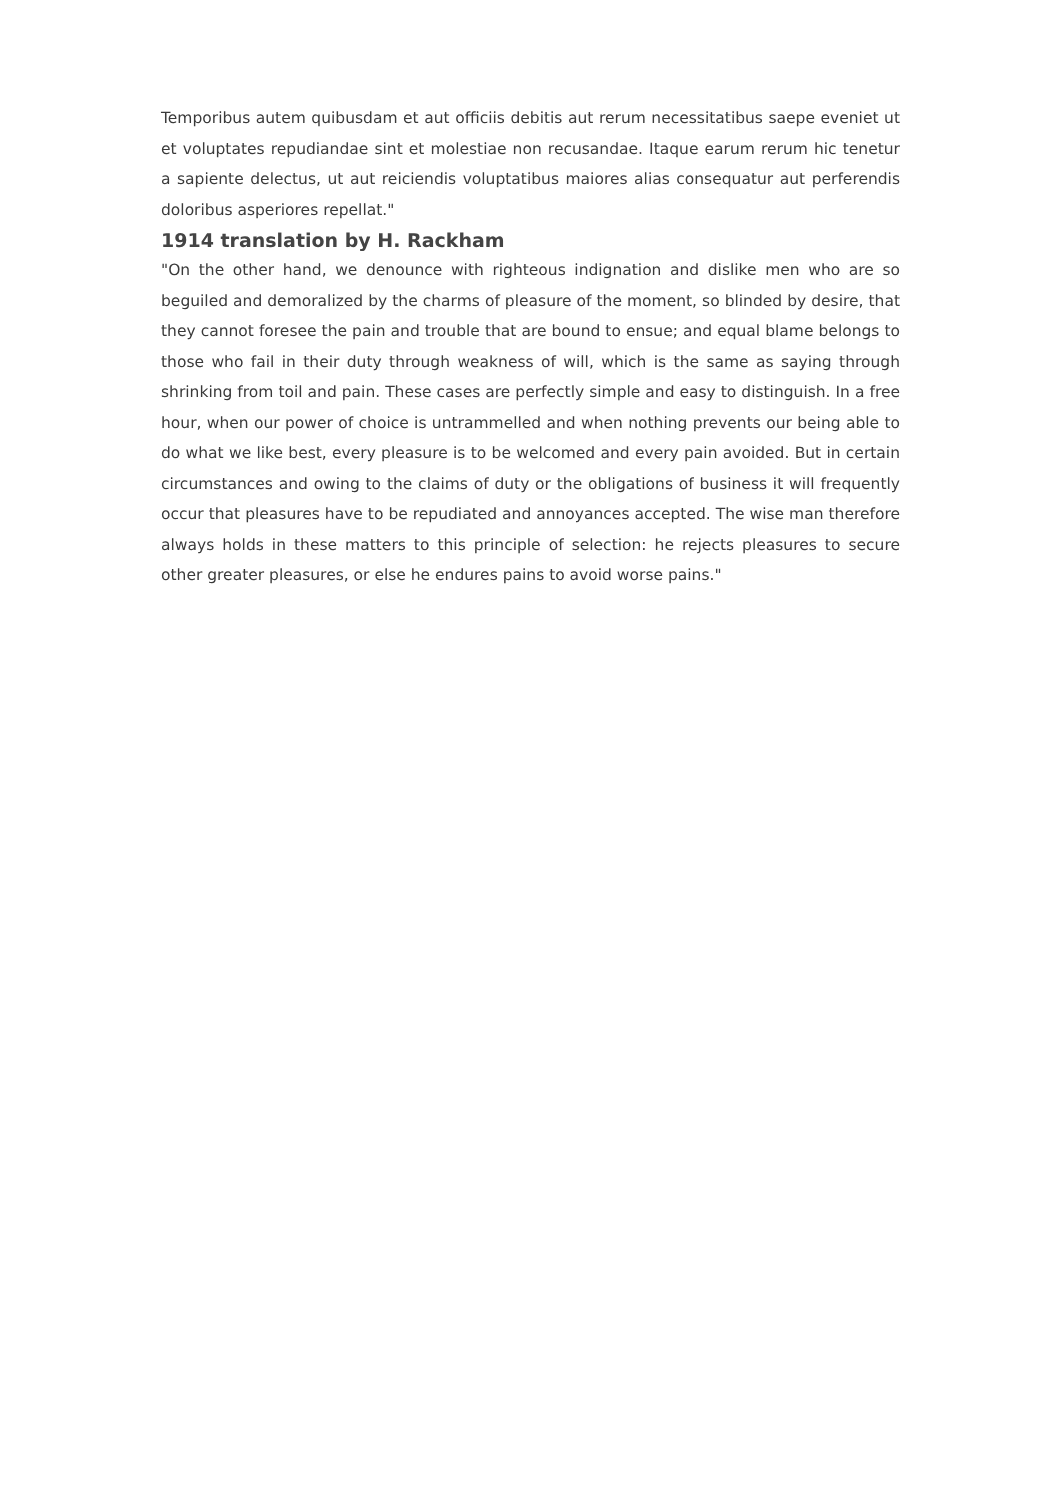Temporibus autem quibusdam et aut officiis debitis aut rerum necessitatibus saepe eveniet ut et voluptates repudiandae sint et molestiae non recusandae. Itaque earum rerum hic tenetur a sapiente delectus, ut aut reiciendis voluptatibus maiores alias consequatur aut perferendis doloribus asperiores repellat."
1914 translation by H. Rackham
"On the other hand, we denounce with righteous indignation and dislike men who are so beguiled and demoralized by the charms of pleasure of the moment, so blinded by desire, that they cannot foresee the pain and trouble that are bound to ensue; and equal blame belongs to those who fail in their duty through weakness of will, which is the same as saying through shrinking from toil and pain. These cases are perfectly simple and easy to distinguish. In a free hour, when our power of choice is untrammelled and when nothing prevents our being able to do what we like best, every pleasure is to be welcomed and every pain avoided. But in certain circumstances and owing to the claims of duty or the obligations of business it will frequently occur that pleasures have to be repudiated and annoyances accepted. The wise man therefore always holds in these matters to this principle of selection: he rejects pleasures to secure other greater pleasures, or else he endures pains to avoid worse pains."